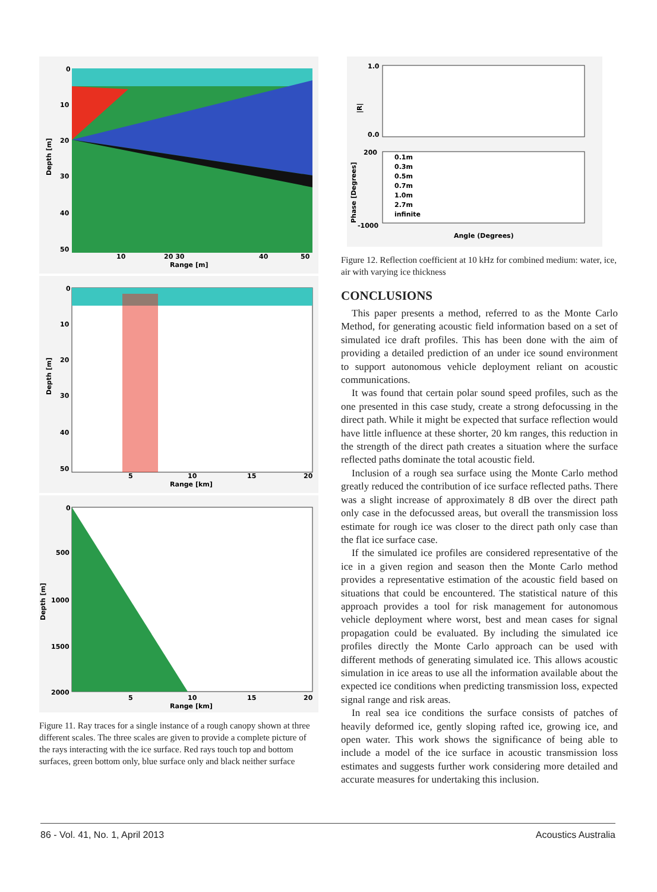0
10
20
30
40
50
Depth [m]
10
20 30
40
50
Range [m]
0
10
20
30
40
50
Depth [m]
5
10
15
20
Range [km]
0
500
1000
1500
2000
Depth [m]
5
10
15
20
Range [km]
Figure 11. Ray traces for a single instance of a rough canopy shown at three different scales. The three scales are given to provide a complete picture of the rays interacting with the ice surface. Red rays touch top and bottom surfaces, green bottom only, blue surface only and black neither surface
1.0
0.0
200
-1000
|R|
Phase [Degrees]
0.1m
0.3m
0.5m
0.7m
1.0m
2.7m
infinite
Angle (Degrees)
Figure 12. Reflection coefficient at 10 kHz for combined medium: water, ice, air with varying ice thickness
CONCLUSIONS
This paper presents a method, referred to as the Monte Carlo Method, for generating acoustic field information based on a set of simulated ice draft profiles. This has been done with the aim of providing a detailed prediction of an under ice sound environment to support autonomous vehicle deployment reliant on acoustic communications.
It was found that certain polar sound speed profiles, such as the one presented in this case study, create a strong defocussing in the direct path. While it might be expected that surface reflection would have little influence at these shorter, 20 km ranges, this reduction in the strength of the direct path creates a situation where the surface reflected paths dominate the total acoustic field.
Inclusion of a rough sea surface using the Monte Carlo method greatly reduced the contribution of ice surface reflected paths. There was a slight increase of approximately 8 dB over the direct path only case in the defocussed areas, but overall the transmission loss estimate for rough ice was closer to the direct path only case than the flat ice surface case.
If the simulated ice profiles are considered representative of the ice in a given region and season then the Monte Carlo method provides a representative estimation of the acoustic field based on situations that could be encountered. The statistical nature of this approach provides a tool for risk management for autonomous vehicle deployment where worst, best and mean cases for signal propagation could be evaluated. By including the simulated ice profiles directly the Monte Carlo approach can be used with different methods of generating simulated ice. This allows acoustic simulation in ice areas to use all the information available about the expected ice conditions when predicting transmission loss, expected signal range and risk areas.
In real sea ice conditions the surface consists of patches of heavily deformed ice, gently sloping rafted ice, growing ice, and open water. This work shows the significance of being able to include a model of the ice surface in acoustic transmission loss estimates and suggests further work considering more detailed and accurate measures for undertaking this inclusion.
86 - Vol. 41, No. 1, April 2013 Acoustics Australia